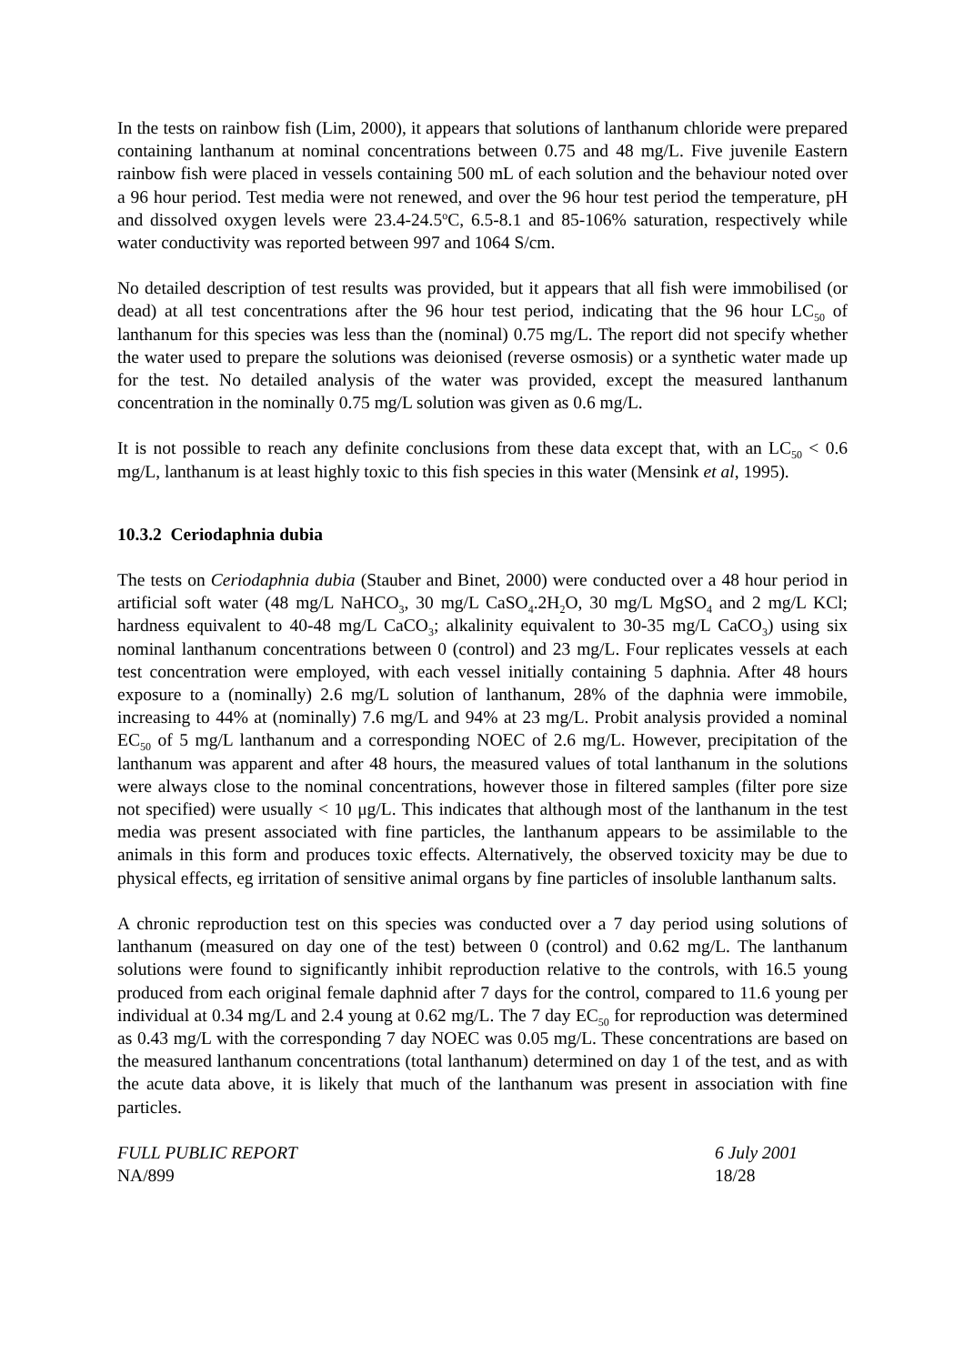In the tests on rainbow fish (Lim, 2000), it appears that solutions of lanthanum chloride were prepared containing lanthanum at nominal concentrations between 0.75 and 48 mg/L. Five juvenile Eastern rainbow fish were placed in vessels containing 500 mL of each solution and the behaviour noted over a 96 hour period. Test media were not renewed, and over the 96 hour test period the temperature, pH and dissolved oxygen levels were 23.4-24.5<sup>o</sup>C, 6.5-8.1 and 85-106% saturation, respectively while water conductivity was reported between 997 and 1064 S/cm.
No detailed description of test results was provided, but it appears that all fish were immobilised (or dead) at all test concentrations after the 96 hour test period, indicating that the 96 hour LC<sub>50</sub> of lanthanum for this species was less than the (nominal) 0.75 mg/L. The report did not specify whether the water used to prepare the solutions was deionised (reverse osmosis) or a synthetic water made up for the test. No detailed analysis of the water was provided, except the measured lanthanum concentration in the nominally 0.75 mg/L solution was given as 0.6 mg/L.
It is not possible to reach any definite conclusions from these data except that, with an LC<sub>50</sub> < 0.6 mg/L, lanthanum is at least highly toxic to this fish species in this water (Mensink et al, 1995).
10.3.2 Ceriodaphnia dubia
The tests on Ceriodaphnia dubia (Stauber and Binet, 2000) were conducted over a 48 hour period in artificial soft water (48 mg/L NaHCO<sub>3</sub>, 30 mg/L CaSO<sub>4</sub>.2H<sub>2</sub>O, 30 mg/L MgSO<sub>4</sub> and 2 mg/L KCl; hardness equivalent to 40-48 mg/L CaCO<sub>3</sub>; alkalinity equivalent to 30-35 mg/L CaCO<sub>3</sub>) using six nominal lanthanum concentrations between 0 (control) and 23 mg/L. Four replicates vessels at each test concentration were employed, with each vessel initially containing 5 daphnia. After 48 hours exposure to a (nominally) 2.6 mg/L solution of lanthanum, 28% of the daphnia were immobile, increasing to 44% at (nominally) 7.6 mg/L and 94% at 23 mg/L. Probit analysis provided a nominal EC<sub>50</sub> of 5 mg/L lanthanum and a corresponding NOEC of 2.6 mg/L. However, precipitation of the lanthanum was apparent and after 48 hours, the measured values of total lanthanum in the solutions were always close to the nominal concentrations, however those in filtered samples (filter pore size not specified) were usually < 10 μg/L. This indicates that although most of the lanthanum in the test media was present associated with fine particles, the lanthanum appears to be assimilable to the animals in this form and produces toxic effects. Alternatively, the observed toxicity may be due to physical effects, eg irritation of sensitive animal organs by fine particles of insoluble lanthanum salts.
A chronic reproduction test on this species was conducted over a 7 day period using solutions of lanthanum (measured on day one of the test) between 0 (control) and 0.62 mg/L. The lanthanum solutions were found to significantly inhibit reproduction relative to the controls, with 16.5 young produced from each original female daphnid after 7 days for the control, compared to 11.6 young per individual at 0.34 mg/L and 2.4 young at 0.62 mg/L. The 7 day EC<sub>50</sub> for reproduction was determined as 0.43 mg/L with the corresponding 7 day NOEC was 0.05 mg/L. These concentrations are based on the measured lanthanum concentrations (total lanthanum) determined on day 1 of the test, and as with the acute data above, it is likely that much of the lanthanum was present in association with fine particles.
FULL PUBLIC REPORT
NA/899
6 July 2001
18/28